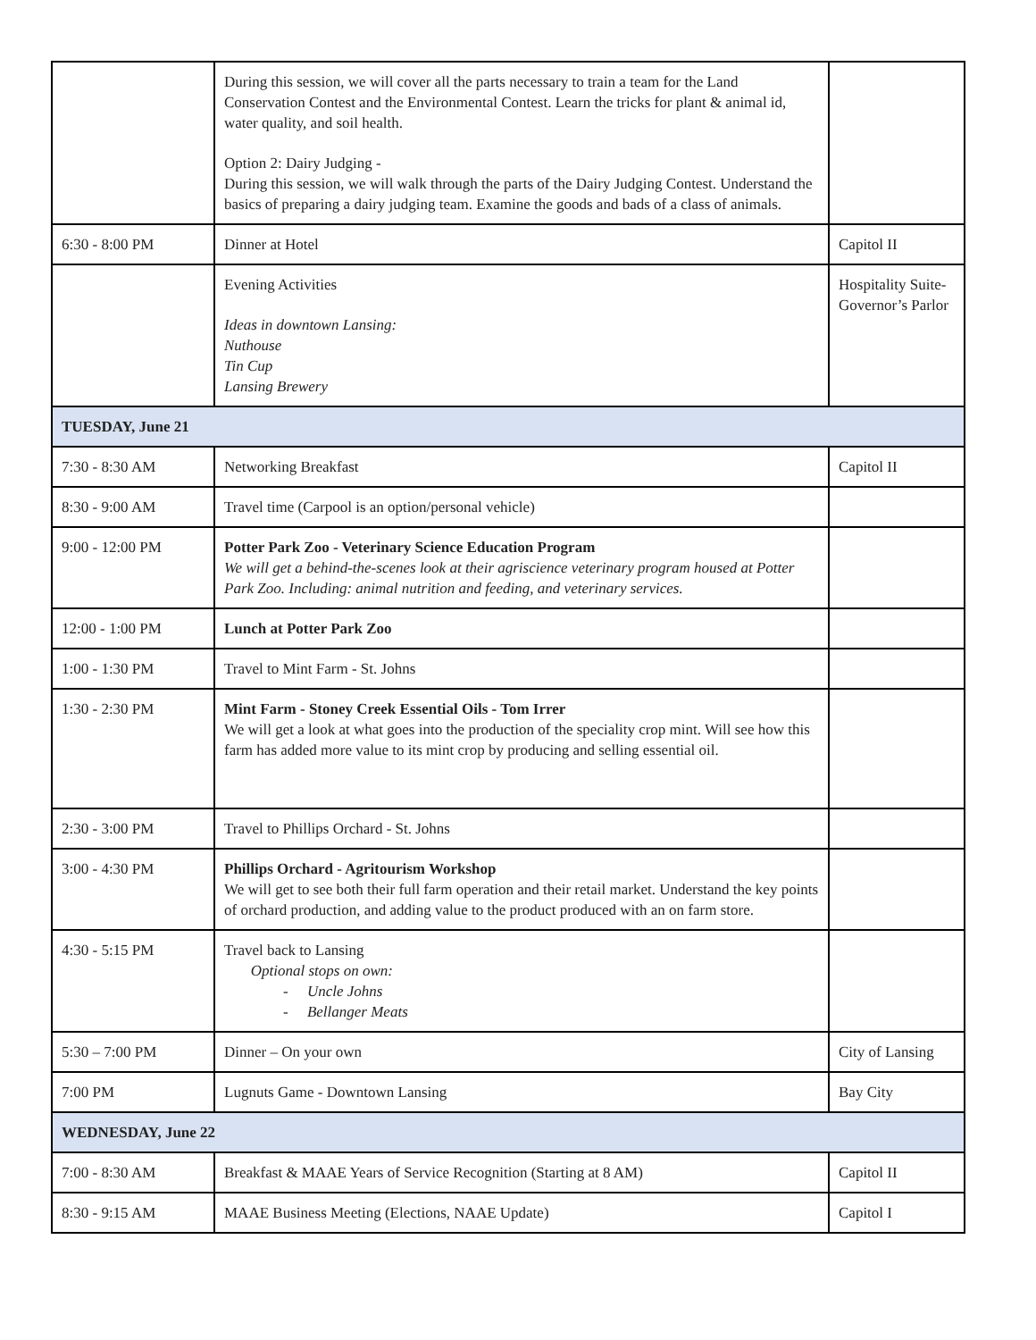| | During this session, we will cover all the parts necessary to train a team for the Land Conservation Contest and the Environmental Contest. Learn the tricks for plant & animal id, water quality, and soil health. Option 2: Dairy Judging - During this session, we will walk through the parts of the Dairy Judging Contest. Understand the basics of preparing a dairy judging team. Examine the goods and bads of a class of animals. | |
| 6:30 - 8:00 PM | Dinner at Hotel | Capitol II |
| | Evening Activities Ideas in downtown Lansing: Nuthouse Tin Cup Lansing Brewery | Hospitality Suite- Governor’s Parlor |
| TUESDAY, June 21 | | |
| 7:30 - 8:30 AM | Networking Breakfast | Capitol II |
| 8:30 - 9:00 AM | Travel time (Carpool is an option/personal vehicle) | |
| 9:00 - 12:00 PM | Potter Park Zoo - Veterinary Science Education Program We will get a behind-the-scenes look at their agriscience veterinary program housed at Potter Park Zoo. Including: animal nutrition and feeding, and veterinary services. | |
| 12:00 - 1:00 PM | Lunch at Potter Park Zoo | |
| 1:00 - 1:30 PM | Travel to Mint Farm - St. Johns | |
| 1:30 - 2:30 PM | Mint Farm - Stoney Creek Essential Oils - Tom Irrer We will get a look at what goes into the production of the speciality crop mint. Will see how this farm has added more value to its mint crop by producing and selling essential oil. | |
| 2:30 - 3:00 PM | Travel to Phillips Orchard - St. Johns | |
| 3:00 - 4:30 PM | Phillips Orchard - Agritourism Workshop We will get to see both their full farm operation and their retail market. Understand the key points of orchard production, and adding value to the product produced with an on farm store. | |
| 4:30 - 5:15 PM | Travel back to Lansing Optional stops on own: - Uncle Johns - Bellanger Meats | |
| 5:30 – 7:00 PM | Dinner – On your own | City of Lansing |
| 7:00 PM | Lugnuts Game - Downtown Lansing | Bay City |
| WEDNESDAY, June 22 | | |
| 7:00 - 8:30 AM | Breakfast & MAAE Years of Service Recognition (Starting at 8 AM) | Capitol II |
| 8:30 - 9:15 AM | MAAE Business Meeting (Elections, NAAE Update) | Capitol I |